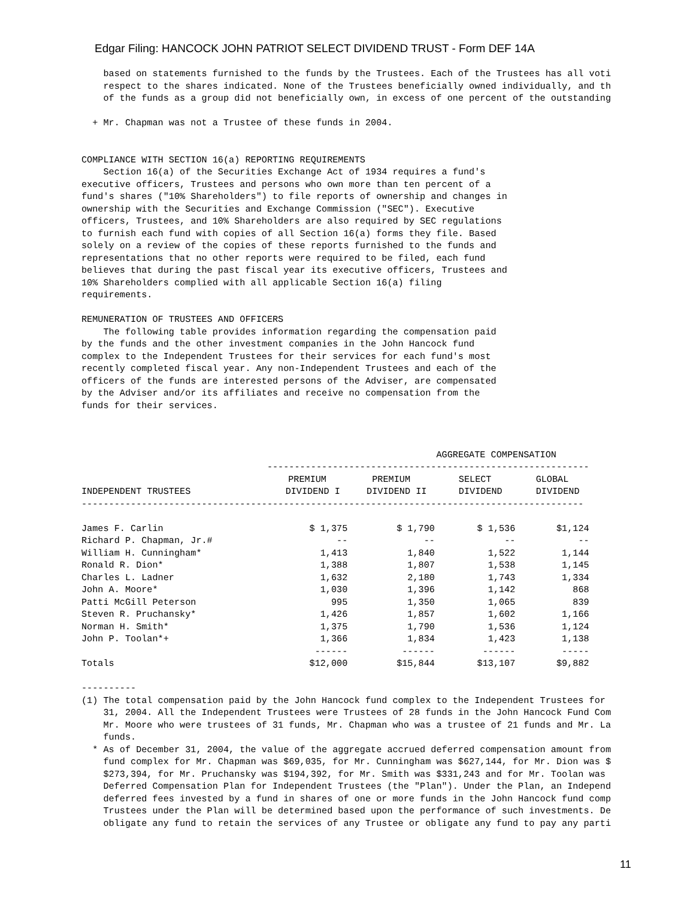Edgar Filing: HANCOCK JOHN PATRIOT SELECT DIVIDEND TRUST - Form DEF 14A
based on statements furnished to the funds by the Trustees. Each of the Trustees has all voti respect to the shares indicated. None of the Trustees beneficially owned individually, and th of the funds as a group did not beneficially own, in excess of one percent of the outstanding + Mr. Chapman was not a Trustee of these funds in 2004. COMPLIANCE WITH SECTION 16(a) REPORTING REQUIREMENTS Section 16(a) of the Securities Exchange Act of 1934 requires a fund's executive officers, Trustees and persons who own more than ten percent of a fund's shares ("10% Shareholders") to file reports of ownership and changes in ownership with the Securities and Exchange Commission ("SEC"). Executive officers, Trustees, and 10% Shareholders are also required by SEC regulations to furnish each fund with copies of all Section 16(a) forms they file. Based solely on a review of the copies of these reports furnished to the funds and representations that no other reports were required to be filed, each fund believes that during the past fiscal year its executive officers, Trustees and 10% Shareholders complied with all applicable Section 16(a) filing requirements. REMUNERATION OF TRUSTEES AND OFFICERS The following table provides information regarding the compensation paid by the funds and the other investment companies in the John Hancock fund complex to the Independent Trustees for their services for each fund's most recently completed fiscal year. Any non-Independent Trustees and each of the officers of the funds are interested persons of the Adviser, are compensated by the Adviser and/or its affiliates and receive no compensation from the funds for their services.
| | AGGREGATE COMPENSATION | | | |
| --- | --- | --- | --- | --- |
| | ----------------------------------------------------------- | | | |
| INDEPENDENT TRUSTEES | PREMIUM DIVIDEND I | PREMIUM DIVIDEND II | SELECT DIVIDEND | GLOBAL DIVIDEND |
| -------------------------------------------------------------------------------------------- | | | | |
| James F. Carlin | $ 1,375 | $ 1,790 | $ 1,536 | $1,124 |
| Richard P. Chapman, Jr.# | -- | -- | -- | -- |
| William H. Cunningham* | 1,413 | 1,840 | 1,522 | 1,144 |
| Ronald R. Dion* | 1,388 | 1,807 | 1,538 | 1,145 |
| Charles L. Ladner | 1,632 | 2,180 | 1,743 | 1,334 |
| John A. Moore* | 1,030 | 1,396 | 1,142 | 868 |
| Patti McGill Peterson | 995 | 1,350 | 1,065 | 839 |
| Steven R. Pruchansky* | 1,426 | 1,857 | 1,602 | 1,166 |
| Norman H. Smith* | 1,375 | 1,790 | 1,536 | 1,124 |
| John P. Toolan*+ | 1,366 | 1,834 | 1,423 | 1,138 |
| | ------ | ------ | ------ | ----- |
| Totals | $12,000 | $15,844 | $13,107 | $9,882 |
---------- (1) The total compensation paid by the John Hancock fund complex to the Independent Trustees for 31, 2004. All the Independent Trustees were Trustees of 28 funds in the John Hancock Fund Com Mr. Moore who were trustees of 31 funds, Mr. Chapman who was a trustee of 21 funds and Mr. La funds. * As of December 31, 2004, the value of the aggregate accrued deferred compensation amount from fund complex for Mr. Chapman was $69,035, for Mr. Cunningham was $627,144, for Mr. Dion was $ $273,394, for Mr. Pruchansky was $194,392, for Mr. Smith was $331,243 and for Mr. Toolan was Deferred Compensation Plan for Independent Trustees (the "Plan"). Under the Plan, an Independ deferred fees invested by a fund in shares of one or more funds in the John Hancock fund comp Trustees under the Plan will be determined based upon the performance of such investments. De obligate any fund to retain the services of any Trustee or obligate any fund to pay any parti
11